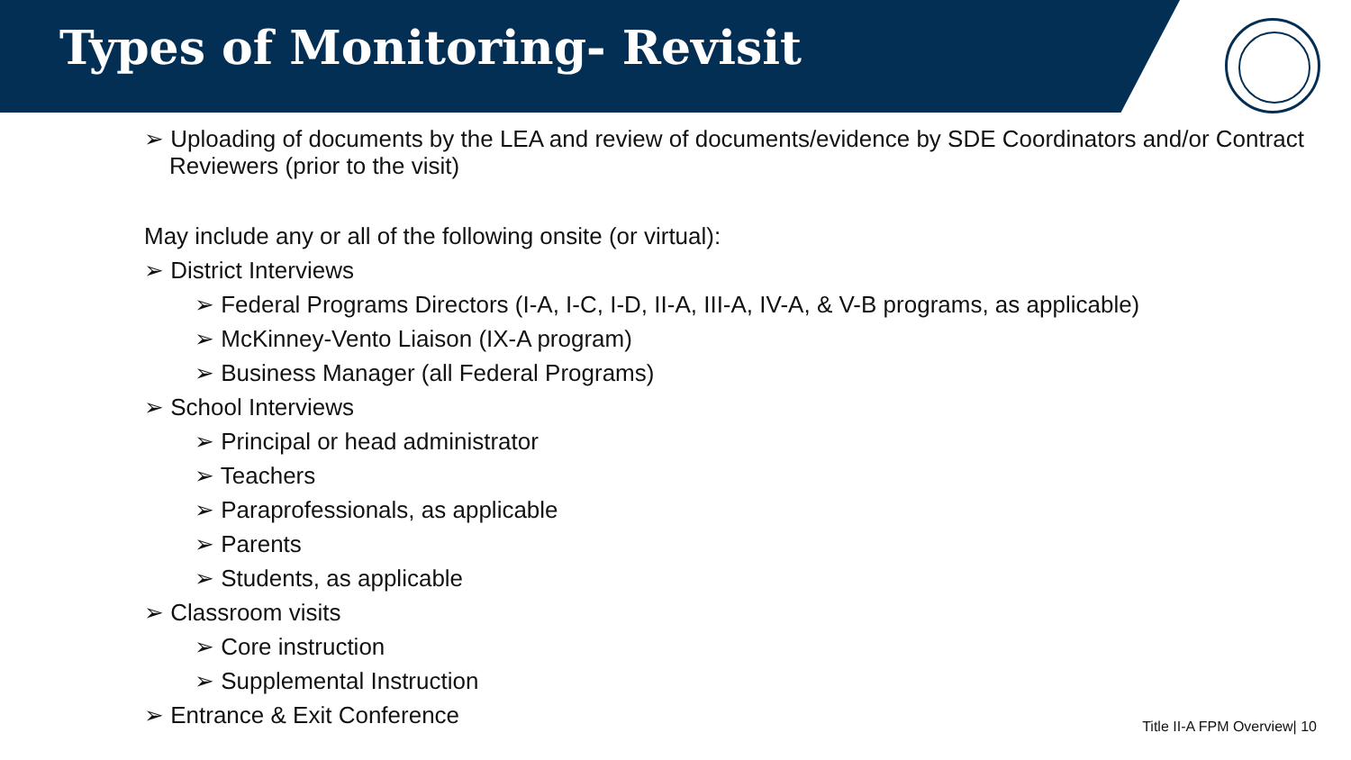Types of Monitoring- Revisit
➢ Uploading of documents by the LEA and review of documents/evidence by SDE Coordinators and/or Contract Reviewers (prior to the visit)
May include any or all of the following onsite (or virtual):
➢ District Interviews
➢ Federal Programs Directors (I-A, I-C, I-D, II-A, III-A, IV-A, & V-B programs, as applicable)
➢ McKinney-Vento Liaison (IX-A program)
➢ Business Manager (all Federal Programs)
➢ School Interviews
➢ Principal or head administrator
➢ Teachers
➢ Paraprofessionals, as applicable
➢ Parents
➢ Students, as applicable
➢ Classroom visits
➢ Core instruction
➢ Supplemental Instruction
➢ Entrance & Exit Conference
Title II-A FPM Overview| 10